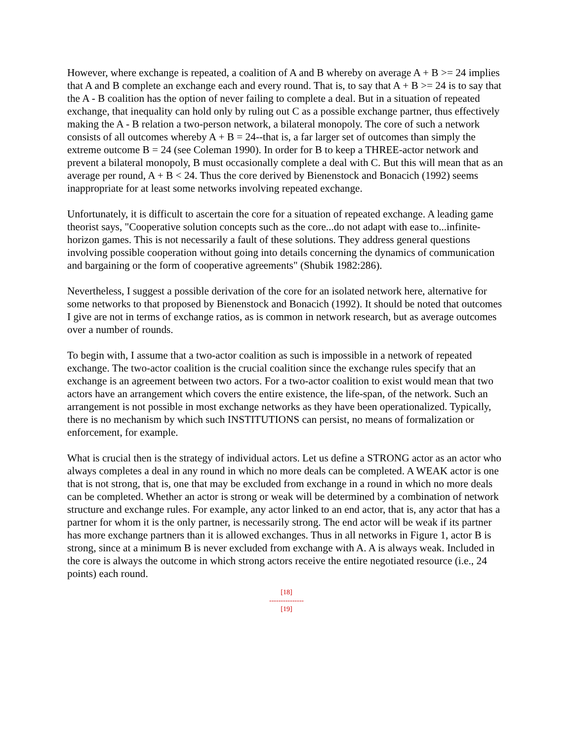However, where exchange is repeated, a coalition of A and B whereby on average A + B >= 24 implies that A and B complete an exchange each and every round. That is, to say that A + B >= 24 is to say that the A - B coalition has the option of never failing to complete a deal. But in a situation of repeated exchange, that inequality can hold only by ruling out C as a possible exchange partner, thus effectively making the A - B relation a two-person network, a bilateral monopoly. The core of such a network consists of all outcomes whereby A + B = 24--that is, a far larger set of outcomes than simply the extreme outcome B = 24 (see Coleman 1990). In order for B to keep a THREE-actor network and prevent a bilateral monopoly, B must occasionally complete a deal with C. But this will mean that as an average per round, A + B < 24. Thus the core derived by Bienenstock and Bonacich (1992) seems inappropriate for at least some networks involving repeated exchange.
Unfortunately, it is difficult to ascertain the core for a situation of repeated exchange. A leading game theorist says, "Cooperative solution concepts such as the core...do not adapt with ease to...infinite-horizon games. This is not necessarily a fault of these solutions. They address general questions involving possible cooperation without going into details concerning the dynamics of communication and bargaining or the form of cooperative agreements" (Shubik 1982:286).
Nevertheless, I suggest a possible derivation of the core for an isolated network here, alternative for some networks to that proposed by Bienenstock and Bonacich (1992). It should be noted that outcomes I give are not in terms of exchange ratios, as is common in network research, but as average outcomes over a number of rounds.
To begin with, I assume that a two-actor coalition as such is impossible in a network of repeated exchange. The two-actor coalition is the crucial coalition since the exchange rules specify that an exchange is an agreement between two actors. For a two-actor coalition to exist would mean that two actors have an arrangement which covers the entire existence, the life-span, of the network. Such an arrangement is not possible in most exchange networks as they have been operationalized. Typically, there is no mechanism by which such INSTITUTIONS can persist, no means of formalization or enforcement, for example.
What is crucial then is the strategy of individual actors. Let us define a STRONG actor as an actor who always completes a deal in any round in which no more deals can be completed. A WEAK actor is one that is not strong, that is, one that may be excluded from exchange in a round in which no more deals can be completed. Whether an actor is strong or weak will be determined by a combination of network structure and exchange rules. For example, any actor linked to an end actor, that is, any actor that has a partner for whom it is the only partner, is necessarily strong. The end actor will be weak if its partner has more exchange partners than it is allowed exchanges. Thus in all networks in Figure 1, actor B is strong, since at a minimum B is never excluded from exchange with A. A is always weak. Included in the core is always the outcome in which strong actors receive the entire negotiated resource (i.e., 24 points) each round.
[18]
---------------
[19]